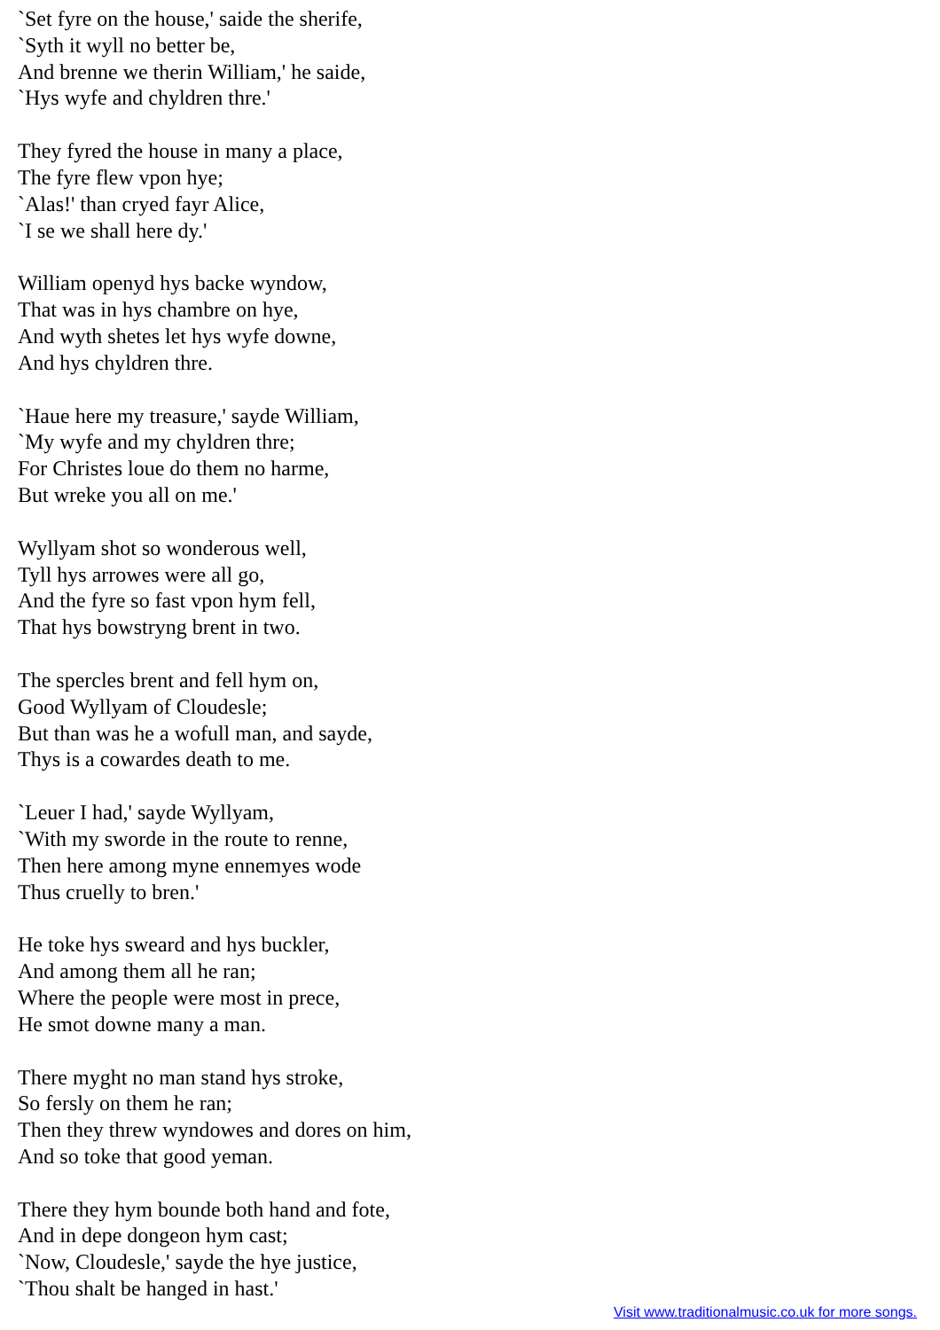`Set fyre on the house,' saide the sherife,
`Syth it wyll no better be,
And brenne we therin William,' he saide,
`Hys wyfe and chyldren thre.'
They fyred the house in many a place,
The fyre flew vpon hye;
`Alas!' than cryed fayr Alice,
`I se we shall here dy.'
William openyd hys backe wyndow,
That was in hys chambre on hye,
And wyth shetes let hys wyfe downe,
And hys chyldren thre.
`Haue here my treasure,' sayde William,
`My wyfe and my chyldren thre;
For Christes loue do them no harme,
But wreke you all on me.'
Wyllyam shot so wonderous well,
Tyll hys arrowes were all go,
And the fyre so fast vpon hym fell,
That hys bowstryng brent in two.
The spercles brent and fell hym on,
Good Wyllyam of Cloudesle;
But than was he a wofull man, and sayde,
Thys is a cowardes death to me.
`Leuer I had,' sayde Wyllyam,
`With my sworde in the route to renne,
Then here among myne ennemyes wode
Thus cruelly to bren.'
He toke hys sweard and hys buckler,
And among them all he ran;
Where the people were most in prece,
He smot downe many a man.
There myght no man stand hys stroke,
So fersly on them he ran;
Then they threw wyndowes and dores on him,
And so toke that good yeman.
There they hym bounde both hand and fote,
And in depe dongeon hym cast;
`Now, Cloudesle,' sayde the hye justice,
`Thou shalt be hanged in hast.'
Visit www.traditionalmusic.co.uk for more songs.